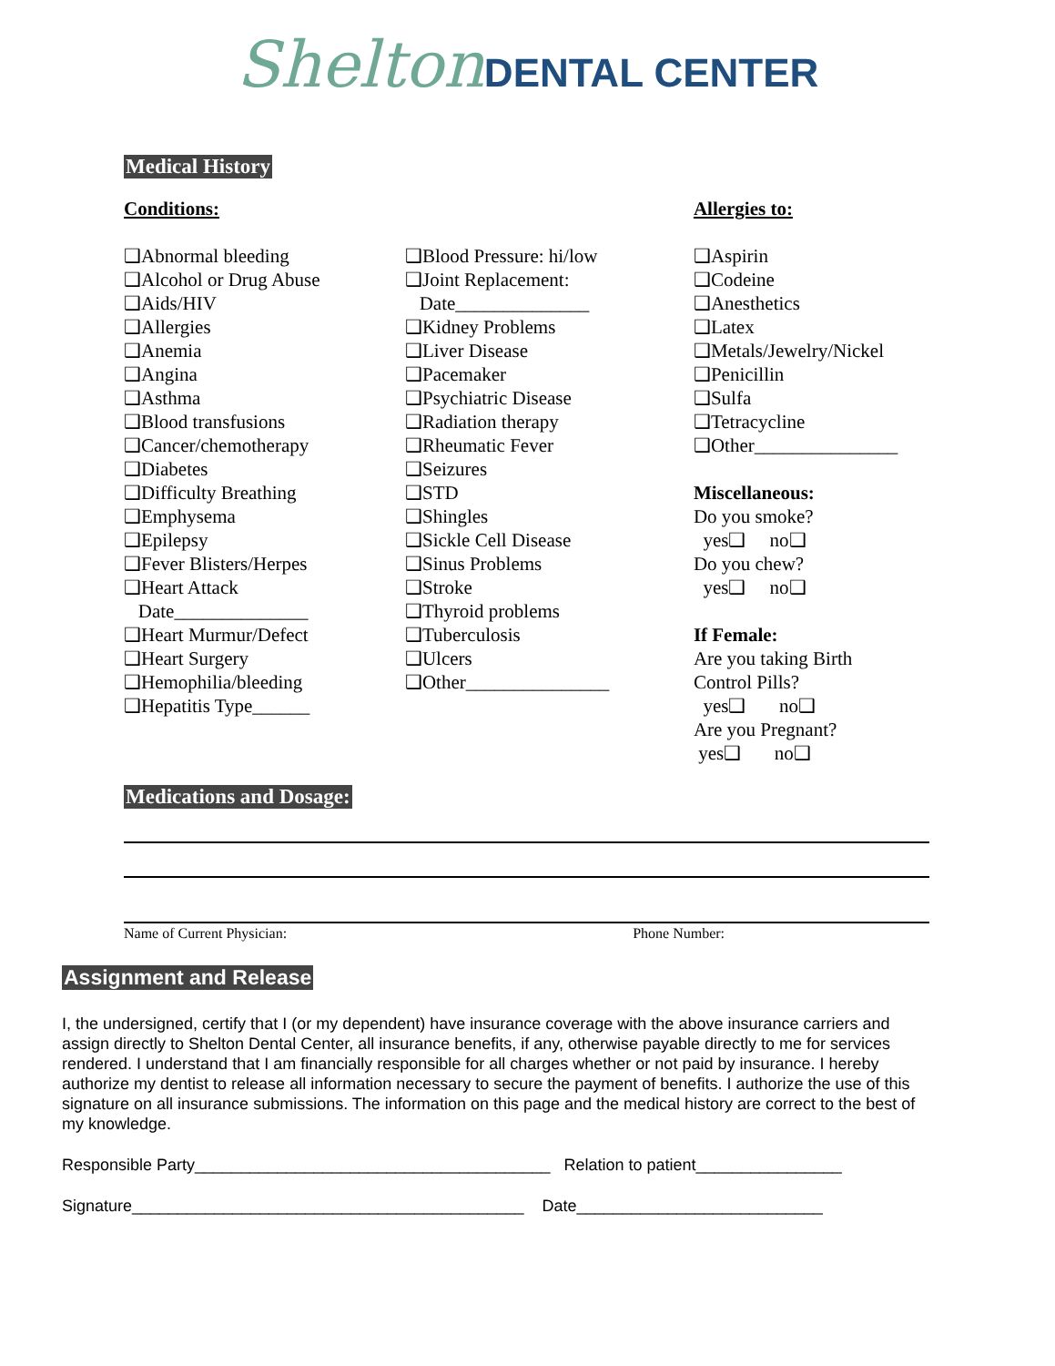Shelton DENTAL CENTER
Medical History
Conditions:
❑Abnormal bleeding
❑Alcohol or Drug Abuse
❑Aids/HIV
❑Allergies
❑Anemia
❑Angina
❑Asthma
❑Blood transfusions
❑Cancer/chemotherapy
❑Diabetes
❑Difficulty Breathing
❑Emphysema
❑Epilepsy
❑Fever Blisters/Herpes
❑Heart Attack
Date______________
❑Heart Murmur/Defect
❑Heart Surgery
❑Hemophilia/bleeding
❑Hepatitis Type______
❑Blood Pressure: hi/low
❑Joint Replacement:
Date______________
❑Kidney Problems
❑Liver Disease
❑Pacemaker
❑Psychiatric Disease
❑Radiation therapy
❑Rheumatic Fever
❑Seizures
❑STD
❑Shingles
❑Sickle Cell Disease
❑Sinus Problems
❑Stroke
❑Thyroid problems
❑Tuberculosis
❑Ulcers
❑Other_______________
Allergies to:
❑Aspirin
❑Codeine
❑Anesthetics
❑Latex
❑Metals/Jewelry/Nickel
❑Penicillin
❑Sulfa
❑Tetracycline
❑Other_______________
Miscellaneous:
Do you smoke?
yes❑ no❑
Do you chew?
yes❑ no❑
If Female:
Are you taking Birth
Control Pills?
yes❑ no❑
Are you Pregnant?
yes❑ no❑
Medications and Dosage:
Name of Current Physician: Phone Number:
Assignment and Release
I, the undersigned, certify that I (or my dependent) have insurance coverage with the above insurance carriers and assign directly to Shelton Dental Center, all insurance benefits, if any, otherwise payable directly to me for services rendered. I understand that I am financially responsible for all charges whether or not paid by insurance. I hereby authorize my dentist to release all information necessary to secure the payment of benefits. I authorize the use of this signature on all insurance submissions. The information on this page and the medical history are correct to the best of my knowledge.
Responsible Party_______________________________________ Relation to patient________________
Signature___________________________________________ Date___________________________